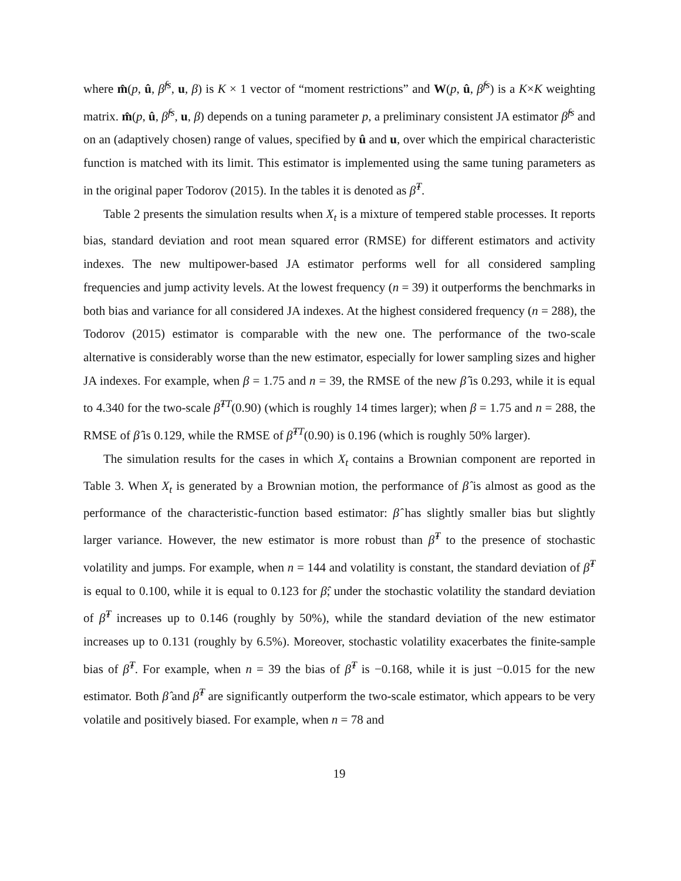where m̂(p, û, β̂<sup>fs</sup>, u, β) is K × 1 vector of “moment restrictions” and W(p, û, β̂<sup>fs</sup>) is a K×K weighting matrix. m̂(p, û, β̂<sup>fs</sup>, u, β) depends on a tuning parameter p, a preliminary consistent JA estimator β̂<sup>fs</sup> and on an (adaptively chosen) range of values, specified by û and u, over which the empirical characteristic function is matched with its limit. This estimator is implemented using the same tuning parameters as in the original paper Todorov (2015). In the tables it is denoted as β̂<sup>T</sup>.
Table 2 presents the simulation results when X<sub>t</sub> is a mixture of tempered stable processes. It reports bias, standard deviation and root mean squared error (RMSE) for different estimators and activity indexes. The new multipower-based JA estimator performs well for all considered sampling frequencies and jump activity levels. At the lowest frequency (n = 39) it outperforms the benchmarks in both bias and variance for all considered JA indexes. At the highest considered frequency (n = 288), the Todorov (2015) estimator is comparable with the new one. The performance of the two-scale alternative is considerably worse than the new estimator, especially for lower sampling sizes and higher JA indexes. For example, when β = 1.75 and n = 39, the RMSE of the new β̂ is 0.293, while it is equal to 4.340 for the two-scale β̂<sup>TT</sup>(0.90) (which is roughly 14 times larger); when β = 1.75 and n = 288, the RMSE of β̂ is 0.129, while the RMSE of β̂<sup>TT</sup>(0.90) is 0.196 (which is roughly 50% larger).
The simulation results for the cases in which X<sub>t</sub> contains a Brownian component are reported in Table 3. When X<sub>t</sub> is generated by a Brownian motion, the performance of β̂ is almost as good as the performance of the characteristic-function based estimator: β̂ has slightly smaller bias but slightly larger variance. However, the new estimator is more robust than β̂<sup>T</sup> to the presence of stochastic volatility and jumps. For example, when n = 144 and volatility is constant, the standard deviation of β̂<sup>T</sup> is equal to 0.100, while it is equal to 0.123 for β̂; under the stochastic volatility the standard deviation of β̂<sup>T</sup> increases up to 0.146 (roughly by 50%), while the standard deviation of the new estimator increases up to 0.131 (roughly by 6.5%). Moreover, stochastic volatility exacerbates the finite-sample bias of β̂<sup>T</sup>. For example, when n = 39 the bias of β̂<sup>T</sup> is −0.168, while it is just −0.015 for the new estimator. Both β̂ and β̂<sup>T</sup> are significantly outperform the two-scale estimator, which appears to be very volatile and positively biased. For example, when n = 78 and
19